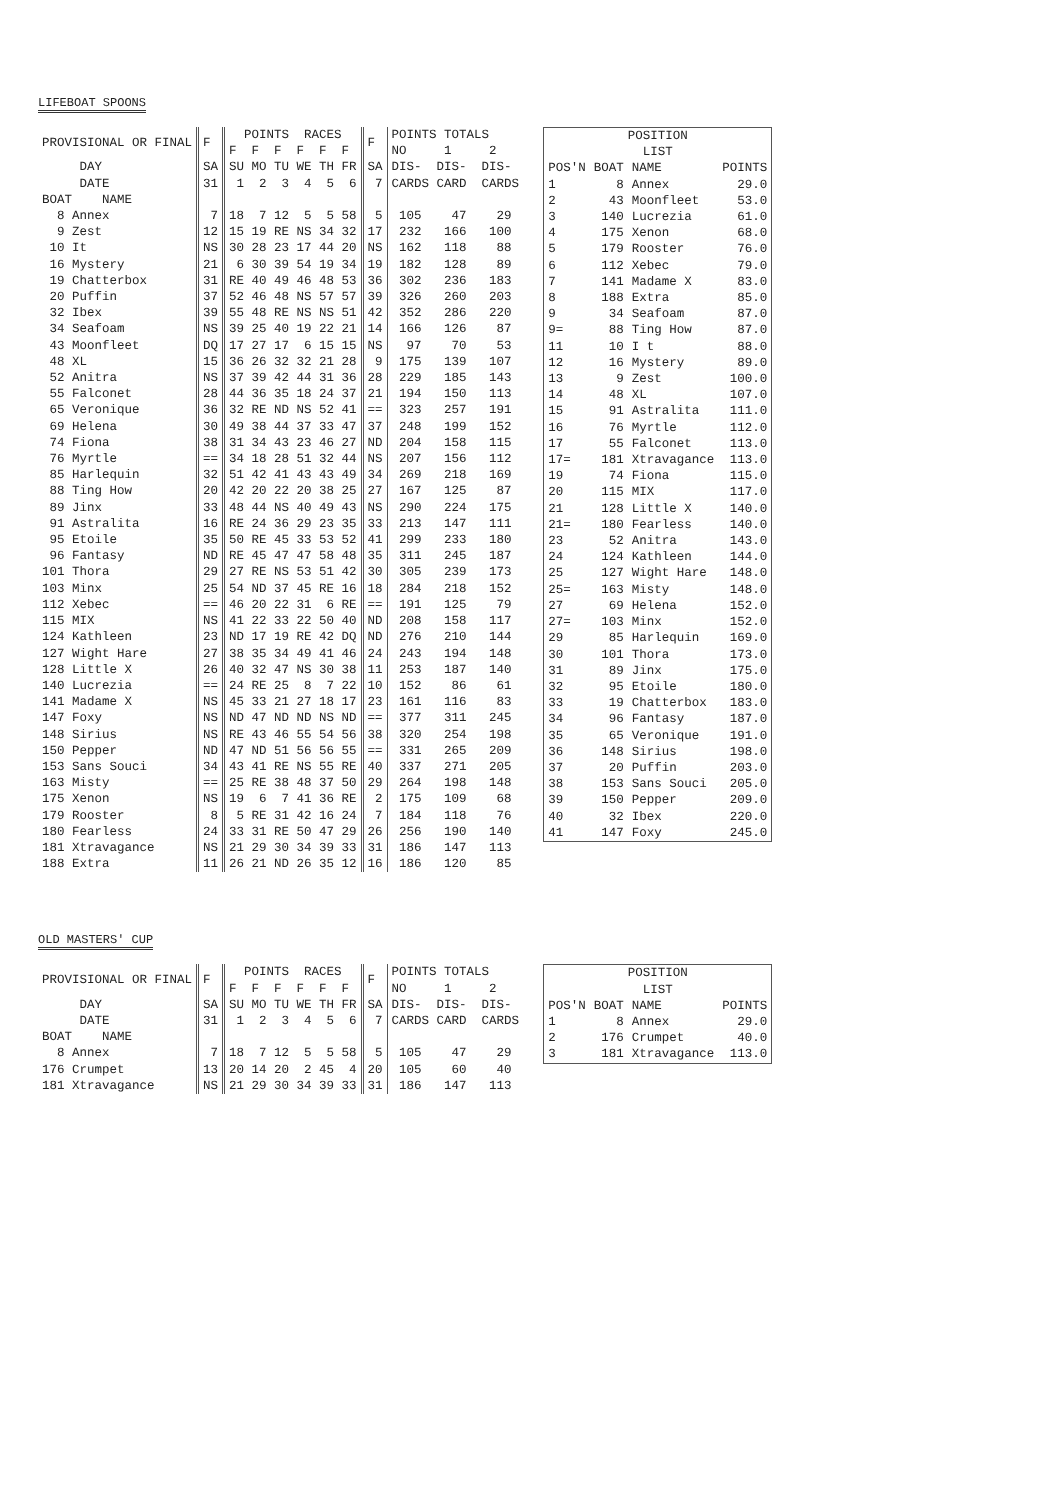LIFEBOAT SPOONS
| PROVISIONAL OR FINAL | F | POINTS RACES F F F F F F | F | POINTS TOTALS NO 1 2 |
| DAY | SA | SU MO TU WE TH FR | SA | DIS- DIS- DIS- |
| DATE | 31 | 1 2 3 4 5 6 | 7 | CARDS CARD CARDS |
| BOAT NAME | | | | |
| 8 Annex | 7 | 18 7 12 5 5 58 | 5 | 105 47 29 |
| 9 Zest | 12 | 15 19 RE NS 34 32 | 17 | 232 166 100 |
| 10 It | NS | 30 28 23 17 44 20 | NS | 162 118 88 |
| 16 Mystery | 21 | 6 30 39 54 19 34 | 19 | 182 128 89 |
| 19 Chatterbox | 31 | RE 40 49 46 48 53 | 36 | 302 236 183 |
| 20 Puffin | 37 | 52 46 48 NS 57 57 | 39 | 326 260 203 |
| 32 Ibex | 39 | 55 48 RE NS NS 51 | 42 | 352 286 220 |
| 34 Seafoam | NS | 39 25 40 19 22 21 | 14 | 166 126 87 |
| 43 Moonfleet | DQ | 17 27 17 6 15 15 | NS | 97 70 53 |
| 48 XL | 15 | 36 26 32 32 21 28 | 9 | 175 139 107 |
| 52 Anitra | NS | 37 39 42 44 31 36 | 28 | 229 185 143 |
| 55 Falconet | 28 | 44 36 35 18 24 37 | 21 | 194 150 113 |
| 65 Veronique | 36 | 32 RE ND NS 52 41 | == | 323 257 191 |
| 69 Helena | 30 | 49 38 44 37 33 47 | 37 | 248 199 152 |
| 74 Fiona | 38 | 31 34 43 23 46 27 | ND | 204 158 115 |
| 76 Myrtle | == | 34 18 28 51 32 44 | NS | 207 156 112 |
| 85 Harlequin | 32 | 51 42 41 43 43 49 | 34 | 269 218 169 |
| 88 Ting How | 20 | 42 20 22 20 38 25 | 27 | 167 125 87 |
| 89 Jinx | 33 | 48 44 NS 40 49 43 | NS | 290 224 175 |
| 91 Astralita | 16 | RE 24 36 29 23 35 | 33 | 213 147 111 |
| 95 Etoile | 35 | 50 RE 45 33 53 52 | 41 | 299 233 180 |
| 96 Fantasy | ND | RE 45 47 47 58 48 | 35 | 311 245 187 |
| 101 Thora | 29 | 27 RE NS 53 51 42 | 30 | 305 239 173 |
| 103 Minx | 25 | 54 ND 37 45 RE 16 | 18 | 284 218 152 |
| 112 Xebec | == | 46 20 22 31 6 RE | == | 191 125 79 |
| 115 MIX | NS | 41 22 33 22 50 40 | ND | 208 158 117 |
| 124 Kathleen | 23 | ND 17 19 RE 42 DQ | ND | 276 210 144 |
| 127 Wight Hare | 27 | 38 35 34 49 41 46 | 24 | 243 194 148 |
| 128 Little X | 26 | 40 32 47 NS 30 38 | 11 | 253 187 140 |
| 140 Lucrezia | == | 24 RE 25 8 7 22 | 10 | 152 86 61 |
| 141 Madame X | NS | 45 33 21 27 18 17 | 23 | 161 116 83 |
| 147 Foxy | NS | ND 47 ND ND NS ND | == | 377 311 245 |
| 148 Sirius | NS | RE 43 46 55 54 56 | 38 | 320 254 198 |
| 150 Pepper | ND | 47 ND 51 56 56 55 | == | 331 265 209 |
| 153 Sans Souci | 34 | 43 41 RE NS 55 RE | 40 | 337 271 205 |
| 163 Misty | == | 25 RE 38 48 37 50 | 29 | 264 198 148 |
| 175 Xenon | NS | 19 6 7 41 36 RE | 2 | 175 109 68 |
| 179 Rooster | 8 | 5 RE 31 42 16 24 | 7 | 184 118 76 |
| 180 Fearless | 24 | 33 31 RE 50 47 29 | 26 | 256 190 140 |
| 181 Xtravagance | NS | 21 29 30 34 39 33 | 31 | 186 147 113 |
| 188 Extra | 11 | 26 21 ND 26 35 12 | 16 | 186 120 85 |
| POSITION LIST | | | |
| POS'N | BOAT | NAME | POINTS |
| 1 | 8 | Annex | 29.0 |
| 2 | 43 | Moonfleet | 53.0 |
| 3 | 140 | Lucrezia | 61.0 |
| 4 | 175 | Xenon | 68.0 |
| 5 | 179 | Rooster | 76.0 |
| 6 | 112 | Xebec | 79.0 |
| 7 | 141 | Madame X | 83.0 |
| 8 | 188 | Extra | 85.0 |
| 9 | 34 | Seafoam | 87.0 |
| 9= | 88 | Ting How | 87.0 |
| 11 | 10 | I t | 88.0 |
| 12 | 16 | Mystery | 89.0 |
| 13 | 9 | Zest | 100.0 |
| 14 | 48 | XL | 107.0 |
| 15 | 91 | Astralita | 111.0 |
| 16 | 76 | Myrtle | 112.0 |
| 17 | 55 | Falconet | 113.0 |
| 17= | 181 | Xtravagance | 113.0 |
| 19 | 74 | Fiona | 115.0 |
| 20 | 115 | MIX | 117.0 |
| 21 | 128 | Little X | 140.0 |
| 21= | 180 | Fearless | 140.0 |
| 23 | 52 | Anitra | 143.0 |
| 24 | 124 | Kathleen | 144.0 |
| 25 | 127 | Wight Hare | 148.0 |
| 25= | 163 | Misty | 148.0 |
| 27 | 69 | Helena | 152.0 |
| 27= | 103 | Minx | 152.0 |
| 29 | 85 | Harlequin | 169.0 |
| 30 | 101 | Thora | 173.0 |
| 31 | 89 | Jinx | 175.0 |
| 32 | 95 | Etoile | 180.0 |
| 33 | 19 | Chatterbox | 183.0 |
| 34 | 96 | Fantasy | 187.0 |
| 35 | 65 | Veronique | 191.0 |
| 36 | 148 | Sirius | 198.0 |
| 37 | 20 | Puffin | 203.0 |
| 38 | 153 | Sans Souci | 205.0 |
| 39 | 150 | Pepper | 209.0 |
| 40 | 32 | Ibex | 220.0 |
| 41 | 147 | Foxy | 245.0 |
OLD MASTERS' CUP
| PROVISIONAL OR FINAL | F | POINTS RACES F F F F F F | F | POINTS TOTALS NO 1 2 |
| DAY | SA | SU MO TU WE TH FR | SA | DIS- DIS- DIS- |
| DATE | 31 | 1 2 3 4 5 6 | 7 | CARDS CARD CARDS |
| BOAT NAME | | | | |
| 8 Annex | 7 | 18 7 12 5 5 58 | 5 | 105 47 29 |
| 176 Crumpet | 13 | 20 14 20 2 45 4 | 20 | 105 60 40 |
| 181 Xtravagance | NS | 21 29 30 34 39 33 | 31 | 186 147 113 |
| POSITION LIST | | | |
| POS'N | BOAT | NAME | POINTS |
| 1 | 8 | Annex | 29.0 |
| 2 | 176 | Crumpet | 40.0 |
| 3 | 181 | Xtravagance | 113.0 |